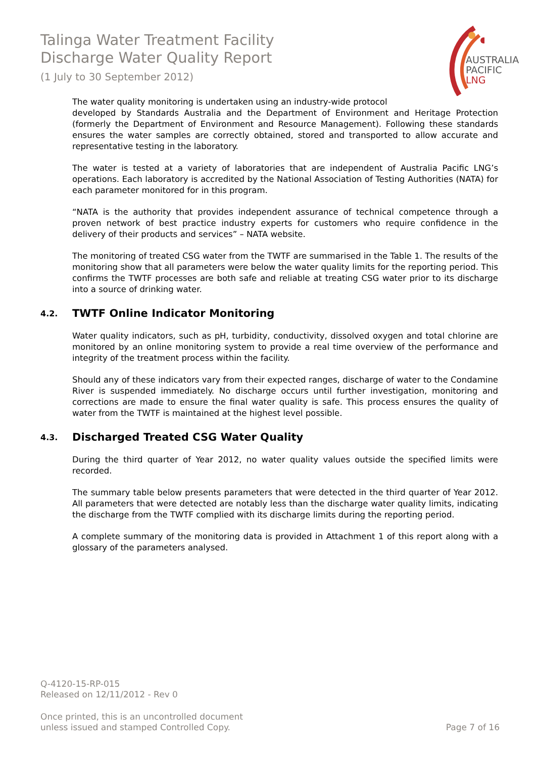Talinga Water Treatment Facility
Discharge Water Quality Report
(1 July to 30 September 2012)
AUSTRALIA
PACIFIC
LNG
The water quality monitoring is undertaken using an industry-wide protocol
developed by Standards Australia and the Department of Environment and Heritage Protection (formerly the Department of Environment and Resource Management). Following these standards ensures the water samples are correctly obtained, stored and transported to allow accurate and representative testing in the laboratory.
The water is tested at a variety of laboratories that are independent of Australia Pacific LNG’s operations. Each laboratory is accredited by the National Association of Testing Authorities (NATA) for each parameter monitored for in this program.
“NATA is the authority that provides independent assurance of technical competence through a proven network of best practice industry experts for customers who require confidence in the delivery of their products and services” – NATA website.
The monitoring of treated CSG water from the TWTF are summarised in the Table 1. The results of the monitoring show that all parameters were below the water quality limits for the reporting period. This confirms the TWTF processes are both safe and reliable at treating CSG water prior to its discharge into a source of drinking water.
4.2. TWTF Online Indicator Monitoring
Water quality indicators, such as pH, turbidity, conductivity, dissolved oxygen and total chlorine are monitored by an online monitoring system to provide a real time overview of the performance and integrity of the treatment process within the facility.
Should any of these indicators vary from their expected ranges, discharge of water to the Condamine River is suspended immediately. No discharge occurs until further investigation, monitoring and corrections are made to ensure the final water quality is safe. This process ensures the quality of water from the TWTF is maintained at the highest level possible.
4.3. Discharged Treated CSG Water Quality
During the third quarter of Year 2012, no water quality values outside the specified limits were recorded.
The summary table below presents parameters that were detected in the third quarter of Year 2012. All parameters that were detected are notably less than the discharge water quality limits, indicating the discharge from the TWTF complied with its discharge limits during the reporting period.
A complete summary of the monitoring data is provided in Attachment 1 of this report along with a glossary of the parameters analysed.
Q-4120-15-RP-015
Released on 12/11/2012 - Rev 0
Once printed, this is an uncontrolled document
unless issued and stamped Controlled Copy. Page 7 of 16